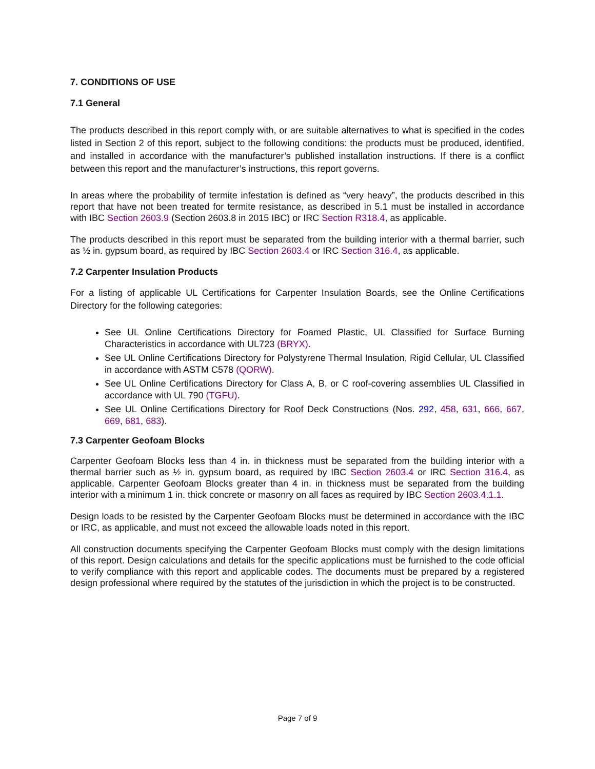7. CONDITIONS OF USE
7.1 General
The products described in this report comply with, or are suitable alternatives to what is specified in the codes listed in Section 2 of this report, subject to the following conditions: the products must be produced, identified, and installed in accordance with the manufacturer’s published installation instructions. If there is a conflict between this report and the manufacturer’s instructions, this report governs.
In areas where the probability of termite infestation is defined as “very heavy”, the products described in this report that have not been treated for termite resistance, as described in 5.1 must be installed in accordance with IBC Section 2603.9 (Section 2603.8 in 2015 IBC) or IRC Section R318.4, as applicable.
The products described in this report must be separated from the building interior with a thermal barrier, such as ½ in. gypsum board, as required by IBC Section 2603.4 or IRC Section 316.4, as applicable.
7.2 Carpenter Insulation Products
For a listing of applicable UL Certifications for Carpenter Insulation Boards, see the Online Certifications Directory for the following categories:
See UL Online Certifications Directory for Foamed Plastic, UL Classified for Surface Burning Characteristics in accordance with UL723 (BRYX).
See UL Online Certifications Directory for Polystyrene Thermal Insulation, Rigid Cellular, UL Classified in accordance with ASTM C578 (QORW).
See UL Online Certifications Directory for Class A, B, or C roof-covering assemblies UL Classified in accordance with UL 790 (TGFU).
See UL Online Certifications Directory for Roof Deck Constructions (Nos. 292, 458, 631, 666, 667, 669, 681, 683).
7.3 Carpenter Geofoam Blocks
Carpenter Geofoam Blocks less than 4 in. in thickness must be separated from the building interior with a thermal barrier such as ½ in. gypsum board, as required by IBC Section 2603.4 or IRC Section 316.4, as applicable. Carpenter Geofoam Blocks greater than 4 in. in thickness must be separated from the building interior with a minimum 1 in. thick concrete or masonry on all faces as required by IBC Section 2603.4.1.1.
Design loads to be resisted by the Carpenter Geofoam Blocks must be determined in accordance with the IBC or IRC, as applicable, and must not exceed the allowable loads noted in this report.
All construction documents specifying the Carpenter Geofoam Blocks must comply with the design limitations of this report. Design calculations and details for the specific applications must be furnished to the code official to verify compliance with this report and applicable codes. The documents must be prepared by a registered design professional where required by the statutes of the jurisdiction in which the project is to be constructed.
Page 7 of 9